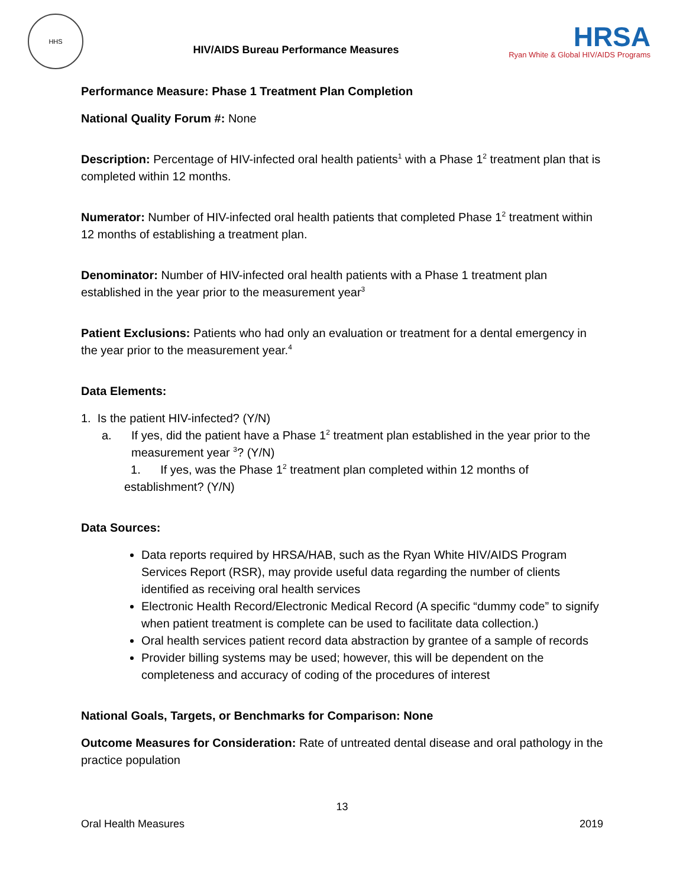HHS
HIV/AIDS Bureau Performance Measures
HRSA
Ryan White & Global HIV/AIDS Programs
Performance Measure: Phase 1 Treatment Plan Completion
National Quality Forum #: None
Description: Percentage of HIV-infected oral health patients<sup>1</sup> with a Phase 1<sup>2</sup> treatment plan that is completed within 12 months.
Numerator: Number of HIV-infected oral health patients that completed Phase 1<sup>2</sup> treatment within 12 months of establishing a treatment plan.
Denominator: Number of HIV-infected oral health patients with a Phase 1 treatment plan established in the year prior to the measurement year<sup>3</sup>
Patient Exclusions: Patients who had only an evaluation or treatment for a dental emergency in the year prior to the measurement year.<sup>4</sup>
Data Elements:
1. Is the patient HIV-infected? (Y/N)
a. If yes, did the patient have a Phase 1<sup>2</sup> treatment plan established in the year prior to the measurement year <sup>3</sup>? (Y/N)
1. If yes, was the Phase 1<sup>2</sup> treatment plan completed within 12 months of establishment? (Y/N)
Data Sources:
Data reports required by HRSA/HAB, such as the Ryan White HIV/AIDS Program Services Report (RSR), may provide useful data regarding the number of clients identified as receiving oral health services
Electronic Health Record/Electronic Medical Record (A specific “dummy code” to signify when patient treatment is complete can be used to facilitate data collection.)
Oral health services patient record data abstraction by grantee of a sample of records
Provider billing systems may be used; however, this will be dependent on the completeness and accuracy of coding of the procedures of interest
National Goals, Targets, or Benchmarks for Comparison: None
Outcome Measures for Consideration: Rate of untreated dental disease and oral pathology in the practice population
13
Oral Health Measures 2019